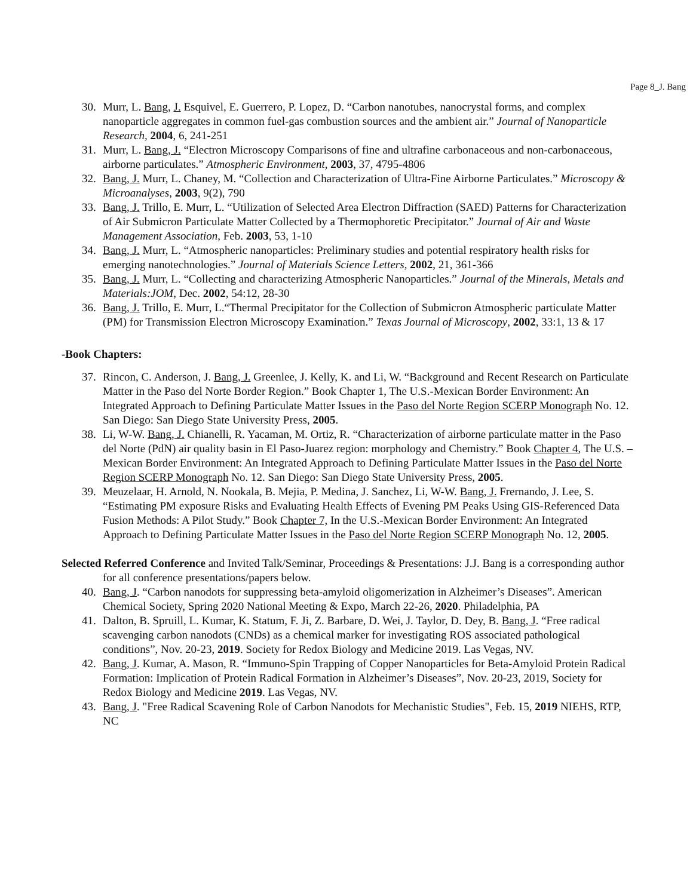Page 8_J. Bang
30. Murr, L. Bang, J. Esquivel, E. Guerrero, P. Lopez, D. “Carbon nanotubes, nanocrystal forms, and complex nanoparticle aggregates in common fuel-gas combustion sources and the ambient air.” Journal of Nanoparticle Research, 2004, 6, 241-251
31. Murr, L. Bang, J. “Electron Microscopy Comparisons of fine and ultrafine carbonaceous and non-carbonaceous, airborne particulates.” Atmospheric Environment, 2003, 37, 4795-4806
32. Bang, J. Murr, L. Chaney, M. “Collection and Characterization of Ultra-Fine Airborne Particulates.” Microscopy & Microanalyses, 2003, 9(2), 790
33. Bang, J. Trillo, E. Murr, L. “Utilization of Selected Area Electron Diffraction (SAED) Patterns for Characterization of Air Submicron Particulate Matter Collected by a Thermophoretic Precipitator.” Journal of Air and Waste Management Association, Feb. 2003, 53, 1-10
34. Bang, J. Murr, L. “Atmospheric nanoparticles: Preliminary studies and potential respiratory health risks for emerging nanotechnologies.” Journal of Materials Science Letters, 2002, 21, 361-366
35. Bang, J. Murr, L. “Collecting and characterizing Atmospheric Nanoparticles.” Journal of the Minerals, Metals and Materials:JOM, Dec. 2002, 54:12, 28-30
36. Bang, J. Trillo, E. Murr, L.“Thermal Precipitator for the Collection of Submicron Atmospheric particulate Matter (PM) for Transmission Electron Microscopy Examination.” Texas Journal of Microscopy, 2002, 33:1, 13 & 17
-Book Chapters:
37. Rincon, C. Anderson, J. Bang, J. Greenlee, J. Kelly, K. and Li, W. “Background and Recent Research on Particulate Matter in the Paso del Norte Border Region.” Book Chapter 1, The U.S.-Mexican Border Environment: An Integrated Approach to Defining Particulate Matter Issues in the Paso del Norte Region SCERP Monograph No. 12. San Diego: San Diego State University Press, 2005.
38. Li, W-W. Bang, J. Chianelli, R. Yacaman, M. Ortiz, R. “Characterization of airborne particulate matter in the Paso del Norte (PdN) air quality basin in El Paso-Juarez region: morphology and Chemistry.” Book Chapter 4, The U.S. –Mexican Border Environment: An Integrated Approach to Defining Particulate Matter Issues in the Paso del Norte Region SCERP Monograph No. 12. San Diego: San Diego State University Press, 2005.
39. Meuzelaar, H. Arnold, N. Nookala, B. Mejia, P. Medina, J. Sanchez, Li, W-W. Bang, J. Frernando, J. Lee, S. “Estimating PM exposure Risks and Evaluating Health Effects of Evening PM Peaks Using GIS-Referenced Data Fusion Methods: A Pilot Study.” Book Chapter 7, In the U.S.-Mexican Border Environment: An Integrated Approach to Defining Particulate Matter Issues in the Paso del Norte Region SCERP Monograph No. 12, 2005.
Selected Referred Conference and Invited Talk/Seminar, Proceedings & Presentations: J.J. Bang is a corresponding author for all conference presentations/papers below.
40. Bang, J. “Carbon nanodots for suppressing beta-amyloid oligomerization in Alzheimer’s Diseases”. American Chemical Society, Spring 2020 National Meeting & Expo, March 22-26, 2020. Philadelphia, PA
41. Dalton, B. Spruill, L. Kumar, K. Statum, F. Ji, Z. Barbare, D. Wei, J. Taylor, D. Dey, B. Bang, J. “Free radical scavenging carbon nanodots (CNDs) as a chemical marker for investigating ROS associated pathological conditions”, Nov. 20-23, 2019. Society for Redox Biology and Medicine 2019. Las Vegas, NV.
42. Bang, J. Kumar, A. Mason, R. “Immuno-Spin Trapping of Copper Nanoparticles for Beta-Amyloid Protein Radical Formation: Implication of Protein Radical Formation in Alzheimer’s Diseases”, Nov. 20-23, 2019, Society for Redox Biology and Medicine 2019. Las Vegas, NV.
43. Bang, J. "Free Radical Scavening Role of Carbon Nanodots for Mechanistic Studies", Feb. 15, 2019 NIEHS, RTP, NC